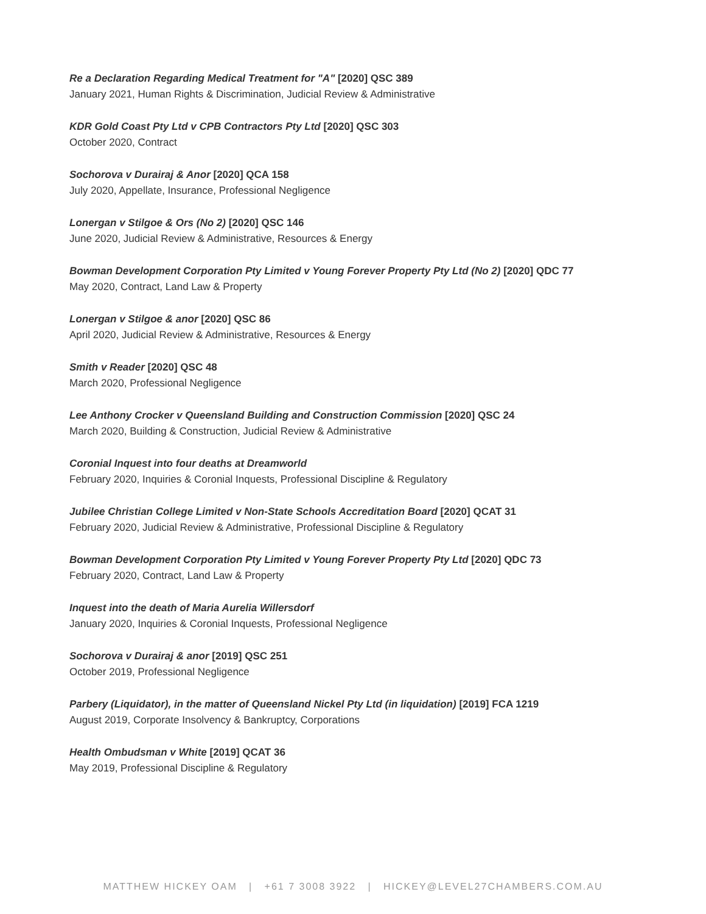Re a Declaration Regarding Medical Treatment for "A" [2020] QSC 389
January 2021, Human Rights & Discrimination, Judicial Review & Administrative
KDR Gold Coast Pty Ltd v CPB Contractors Pty Ltd [2020] QSC 303
October 2020, Contract
Sochorova v Durairaj & Anor [2020] QCA 158
July 2020, Appellate, Insurance, Professional Negligence
Lonergan v Stilgoe & Ors (No 2) [2020] QSC 146
June 2020, Judicial Review & Administrative, Resources & Energy
Bowman Development Corporation Pty Limited v Young Forever Property Pty Ltd (No 2) [2020] QDC 77
May 2020, Contract, Land Law & Property
Lonergan v Stilgoe & anor [2020] QSC 86
April 2020, Judicial Review & Administrative, Resources & Energy
Smith v Reader [2020] QSC 48
March 2020, Professional Negligence
Lee Anthony Crocker v Queensland Building and Construction Commission [2020] QSC 24
March 2020, Building & Construction, Judicial Review & Administrative
Coronial Inquest into four deaths at Dreamworld
February 2020, Inquiries & Coronial Inquests, Professional Discipline & Regulatory
Jubilee Christian College Limited v Non-State Schools Accreditation Board [2020] QCAT 31
February 2020, Judicial Review & Administrative, Professional Discipline & Regulatory
Bowman Development Corporation Pty Limited v Young Forever Property Pty Ltd [2020] QDC 73
February 2020, Contract, Land Law & Property
Inquest into the death of Maria Aurelia Willersdorf
January 2020, Inquiries & Coronial Inquests, Professional Negligence
Sochorova v Durairaj & anor [2019] QSC 251
October 2019, Professional Negligence
Parbery (Liquidator), in the matter of Queensland Nickel Pty Ltd (in liquidation) [2019] FCA 1219
August 2019, Corporate Insolvency & Bankruptcy, Corporations
Health Ombudsman v White [2019] QCAT 36
May 2019, Professional Discipline & Regulatory
MATTHEW HICKEY OAM | +61 7 3008 3922 | HICKEY@LEVEL27CHAMBERS.COM.AU